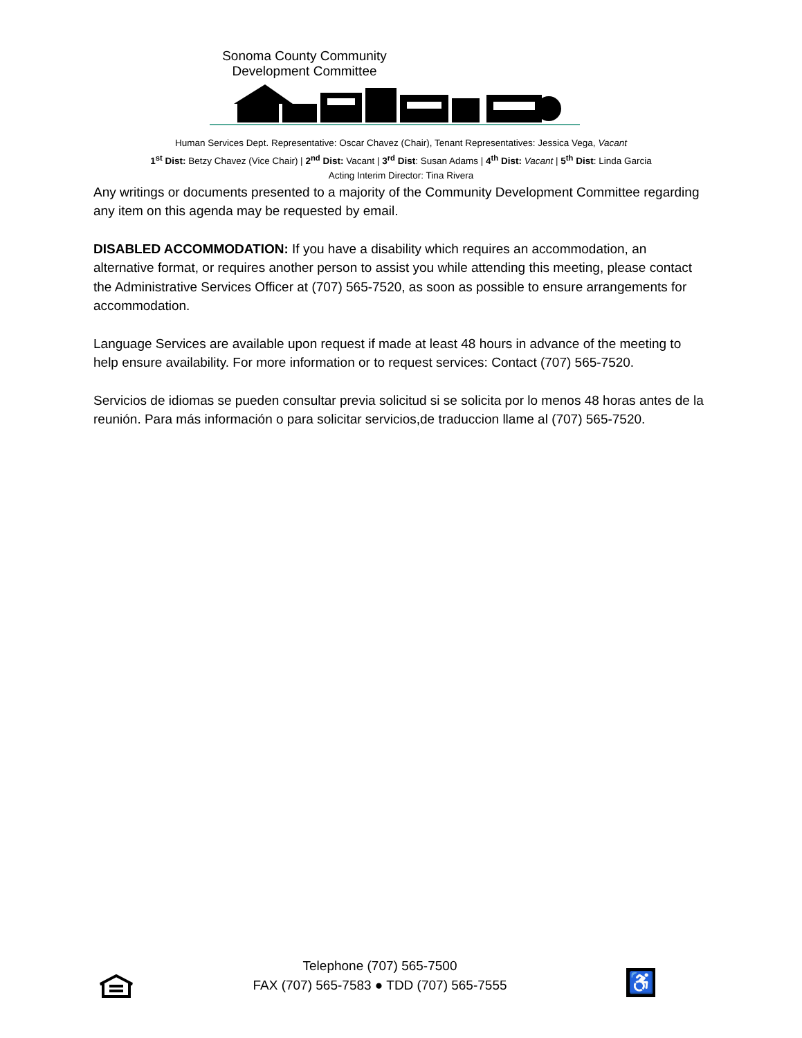Sonoma County Community Development Committee
Human Services Dept. Representative: Oscar Chavez (Chair), Tenant Representatives: Jessica Vega, Vacant
1<sup>st</sup> Dist: Betzy Chavez (Vice Chair) | 2<sup>nd</sup> Dist: Vacant | 3<sup>rd</sup> Dist: Susan Adams | 4<sup>th</sup> Dist: Vacant | 5<sup>th</sup> Dist: Linda Garcia
Acting Interim Director: Tina Rivera
Any writings or documents presented to a majority of the Community Development Committee regarding any item on this agenda may be requested by email.
DISABLED ACCOMMODATION: If you have a disability which requires an accommodation, an alternative format, or requires another person to assist you while attending this meeting, please contact the Administrative Services Officer at (707) 565-7520, as soon as possible to ensure arrangements for accommodation.
Language Services are available upon request if made at least 48 hours in advance of the meeting to help ensure availability. For more information or to request services: Contact (707) 565-7520.
Servicios de idiomas se pueden consultar previa solicitud si se solicita por lo menos 48 horas antes de la reunión. Para más información o para solicitar servicios,de traduccion llame al (707) 565-7520.
Telephone (707) 565-7500
FAX (707) 565-7583 ● TDD (707) 565-7555
♿